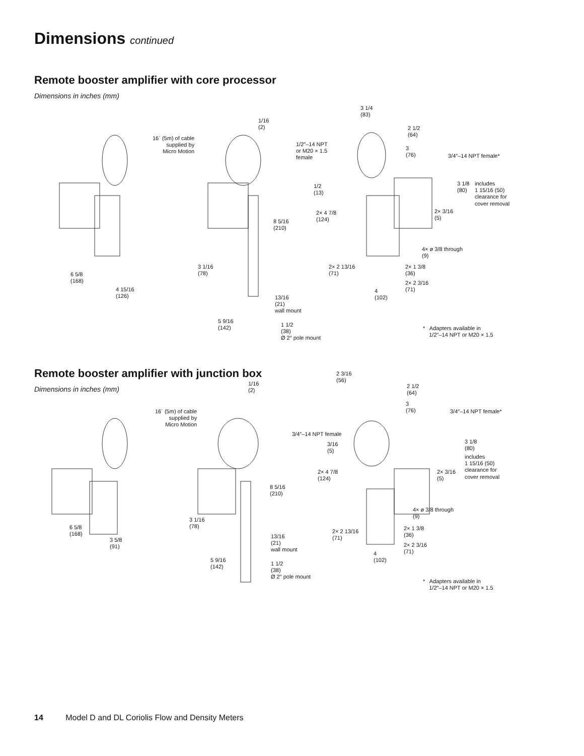Dimensions continued
Remote booster amplifier with core processor
Dimensions in inches (mm)
1/16
(2)
16´ (5m) of cable
supplied by
Micro Motion
1/2″–14 NPT
or M20 × 1.5
female
3 1/4
(83)
2 1/2
(64)
3
(76) 3/4″–14 NPT female*
1/2
(13)
3 1/8
(80)
includes
1 15/16 (50)
clearance for
cover removal
2× 4 7/8
(124)
2× 3/16
(5)
8 5/16
(210)
4× ø 3/8 through
(9)
3 1/16
(78)
2× 2 13/16
(71)
2× 1 3/8
(36) 6 5/8
(168) 2× 2 3/16
(71) 4 15/16
(126)
4
(102) 13/16
(21)
wall mount
5 9/16
(142) 1 1/2
(38)
Ø 2″ pole mount
* Adapters available in
1/2″–14 NPT or M20 × 1.5
Remote booster amplifier with junction box
Dimensions in inches (mm)
2 3/16
(56)
1/16
(2)
2 1/2
(64)
3
(76) 16´ (5m) of cable
supplied by
Micro Motion
3/4″–14 NPT female*
3/4″–14 NPT female
3 1/8
(80)
3/16
(5)
includes
1 15/16 (50)
clearance for
cover removal
2× 4 7/8
(124)
2× 3/16
(5)
8 5/16
(210)
4× ø 3/8 through
(9)
3 1/16
(78) 6 5/8
(168)
2× 1 3/8
(36)
2× 2 13/16
(71) 13/16
(21)
wall mount
3 5/8
(91) 2× 2 3/16
(71) 4
(102) 5 9/16
(142) 1 1/2
(38)
Ø 2″ pole mount
* Adapters available in
1/2″–14 NPT or M20 × 1.5
14 Model D and DL Coriolis Flow and Density Meters